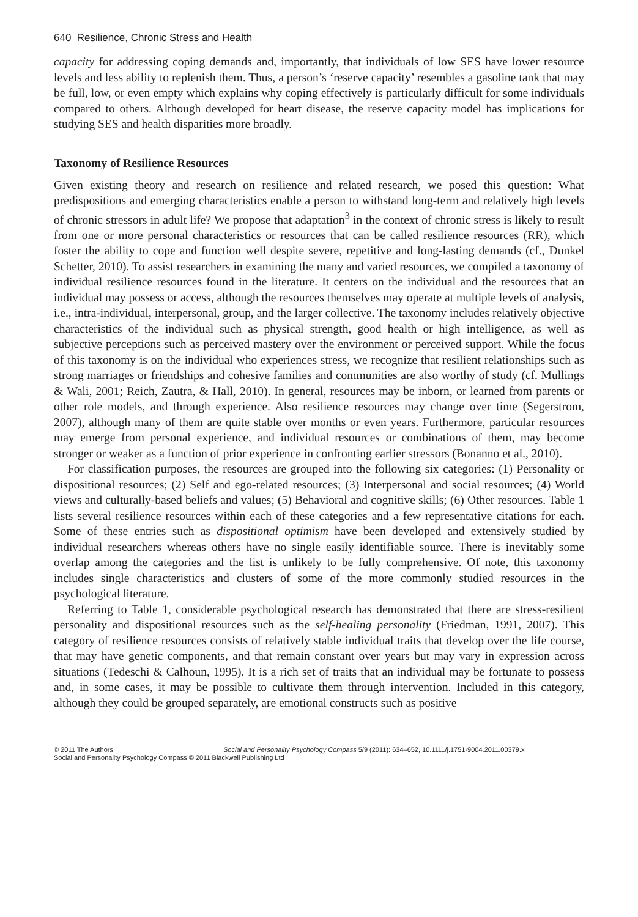640 Resilience, Chronic Stress and Health
capacity for addressing coping demands and, importantly, that individuals of low SES have lower resource levels and less ability to replenish them. Thus, a person’s ‘reserve capacity’ resembles a gasoline tank that may be full, low, or even empty which explains why coping effectively is particularly difficult for some individuals compared to others. Although developed for heart disease, the reserve capacity model has implications for studying SES and health disparities more broadly.
Taxonomy of Resilience Resources
Given existing theory and research on resilience and related research, we posed this question: What predispositions and emerging characteristics enable a person to withstand long-term and relatively high levels of chronic stressors in adult life? We propose that adaptation<sup>3</sup> in the context of chronic stress is likely to result from one or more personal characteristics or resources that can be called resilience resources (RR), which foster the ability to cope and function well despite severe, repetitive and long-lasting demands (cf., Dunkel Schetter, 2010). To assist researchers in examining the many and varied resources, we compiled a taxonomy of individual resilience resources found in the literature. It centers on the individual and the resources that an individual may possess or access, although the resources themselves may operate at multiple levels of analysis, i.e., intra-individual, interpersonal, group, and the larger collective. The taxonomy includes relatively objective characteristics of the individual such as physical strength, good health or high intelligence, as well as subjective perceptions such as perceived mastery over the environment or perceived support. While the focus of this taxonomy is on the individual who experiences stress, we recognize that resilient relationships such as strong marriages or friendships and cohesive families and communities are also worthy of study (cf. Mullings & Wali, 2001; Reich, Zautra, & Hall, 2010). In general, resources may be inborn, or learned from parents or other role models, and through experience. Also resilience resources may change over time (Segerstrom, 2007), although many of them are quite stable over months or even years. Furthermore, particular resources may emerge from personal experience, and individual resources or combinations of them, may become stronger or weaker as a function of prior experience in confronting earlier stressors (Bonanno et al., 2010).
For classification purposes, the resources are grouped into the following six categories: (1) Personality or dispositional resources; (2) Self and ego-related resources; (3) Interpersonal and social resources; (4) World views and culturally-based beliefs and values; (5) Behavioral and cognitive skills; (6) Other resources. Table 1 lists several resilience resources within each of these categories and a few representative citations for each. Some of these entries such as dispositional optimism have been developed and extensively studied by individual researchers whereas others have no single easily identifiable source. There is inevitably some overlap among the categories and the list is unlikely to be fully comprehensive. Of note, this taxonomy includes single characteristics and clusters of some of the more commonly studied resources in the psychological literature.
Referring to Table 1, considerable psychological research has demonstrated that there are stress-resilient personality and dispositional resources such as the self-healing personality (Friedman, 1991, 2007). This category of resilience resources consists of relatively stable individual traits that develop over the life course, that may have genetic components, and that remain constant over years but may vary in expression across situations (Tedeschi & Calhoun, 1995). It is a rich set of traits that an individual may be fortunate to possess and, in some cases, it may be possible to cultivate them through intervention. Included in this category, although they could be grouped separately, are emotional constructs such as positive
© 2011 The Authors Social and Personality Psychology Compass 5/9 (2011): 634–652, 10.1111/j.1751-9004.2011.00379.x
Social and Personality Psychology Compass © 2011 Blackwell Publishing Ltd